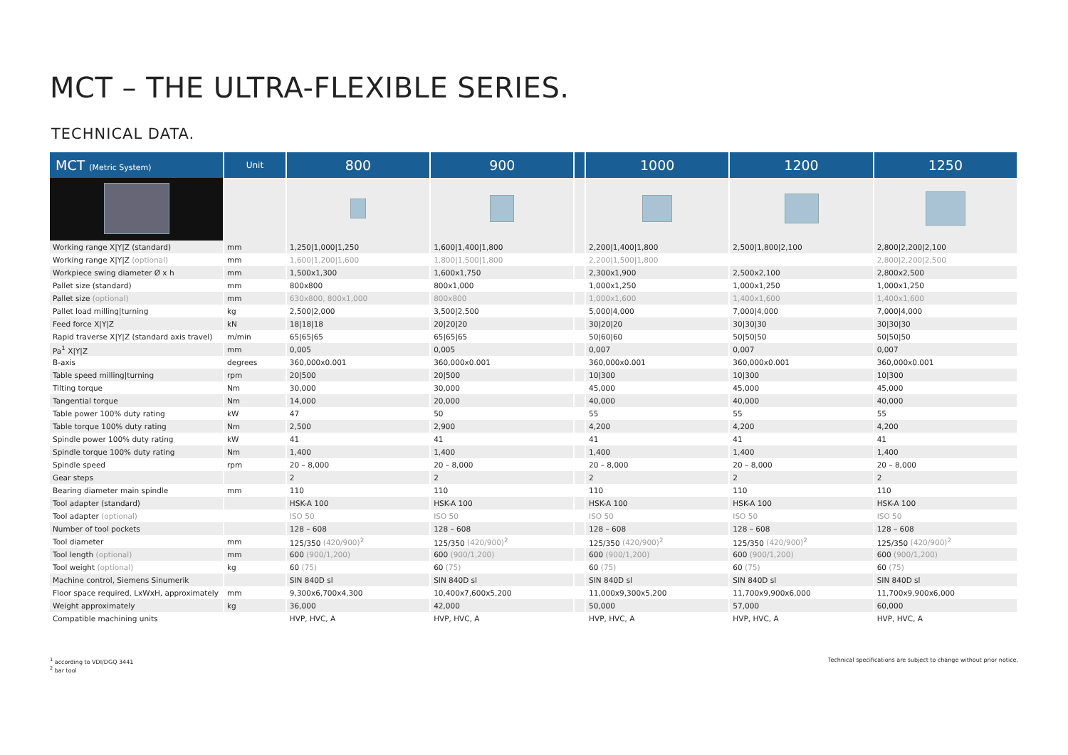MCT – THE ULTRA-FLEXIBLE SERIES.
TECHNICAL DATA.
| MCT (Metric System) | Unit | 800 | 900 | | 1000 | 1200 | 1250 |
| --- | --- | --- | --- | --- | --- | --- | --- |
| Working range X/Y/Z (standard) | mm | 1,250/1,000/1,250 | 1,600/1,400/1,800 | | 2,200/1,400/1,800 | 2,500/1,800/2,100 | 2,800/2,200/2,100 |
| Working range X/Y/Z (optional) | mm | 1,600/1,200/1,600 | 1,800/1,500/1,800 | | 2,200/1,500/1,800 | | 2,800/2,200/2,500 |
| Workpiece swing diameter Ø x h | mm | 1,500x1,300 | 1,600x1,750 | | 2,300x1,900 | 2,500x2,100 | 2,800x2,500 |
| Pallet size (standard) | mm | 800x800 | 800x1,000 | | 1,000x1,250 | 1,000x1,250 | 1,000x1,250 |
| Pallet size (optional) | mm | 630x800, 800x1,000 | 800x800 | | 1,000x1,600 | 1,400x1,600 | 1,400x1,600 |
| Pallet load milling/turning | kg | 2,500/2,000 | 3,500/2,500 | | 5,000/4,000 | 7,000/4,000 | 7,000/4,000 |
| Feed force X/Y/Z | kN | 18/18/18 | 20/20/20 | | 30/20/20 | 30/30/30 | 30/30/30 |
| Rapid traverse X/Y/Z (standard axis travel) | m/min | 65/65/65 | 65/65/65 | | 50/60/60 | 50/50/50 | 50/50/50 |
| Pa<sup>1</sup> X/Y/Z | mm | 0,005 | 0,005 | | 0,007 | 0,007 | 0,007 |
| B-axis | degrees | 360,000x0.001 | 360,000x0.001 | | 360,000x0.001 | 360,000x0.001 | 360,000x0.001 |
| Table speed milling/turning | rpm | 20/500 | 20/500 | | 10/300 | 10/300 | 10/300 |
| Tilting torque | Nm | 30,000 | 30,000 | | 45,000 | 45,000 | 45,000 |
| Tangential torque | Nm | 14,000 | 20,000 | | 40,000 | 40,000 | 40,000 |
| Table power 100% duty rating | kW | 47 | 50 | | 55 | 55 | 55 |
| Table torque 100% duty rating | Nm | 2,500 | 2,900 | | 4,200 | 4,200 | 4,200 |
| Spindle power 100% duty rating | kW | 41 | 41 | | 41 | 41 | 41 |
| Spindle torque 100% duty rating | Nm | 1,400 | 1,400 | | 1,400 | 1,400 | 1,400 |
| Spindle speed | rpm | 20 – 8,000 | 20 – 8,000 | | 20 – 8,000 | 20 – 8,000 | 20 – 8,000 |
| Gear steps | | 2 | 2 | | 2 | 2 | 2 |
| Bearing diameter main spindle | mm | 110 | 110 | | 110 | 110 | 110 |
| Tool adapter (standard) | | HSK-A 100 | HSK-A 100 | | HSK-A 100 | HSK-A 100 | HSK-A 100 |
| Tool adapter (optional) | | ISO 50 | ISO 50 | | ISO 50 | ISO 50 | ISO 50 |
| Number of tool pockets | | 128 – 608 | 128 – 608 | | 128 – 608 | 128 – 608 | 128 – 608 |
| Tool diameter | mm | 125/350 (420/900)<sup>2</sup> | 125/350 (420/900)<sup>2</sup> | | 125/350 (420/900)<sup>2</sup> | 125/350 (420/900)<sup>2</sup> | 125/350 (420/900)<sup>2</sup> |
| Tool length (optional) | mm | 600 (900/1,200) | 600 (900/1,200) | | 600 (900/1,200) | 600 (900/1,200) | 600 (900/1,200) |
| Tool weight (optional) | kg | 60 (75) | 60 (75) | | 60 (75) | 60 (75) | 60 (75) |
| Machine control, Siemens Sinumerik | | SIN 840D sl | SIN 840D sl | | SIN 840D sl | SIN 840D sl | SIN 840D sl |
| Floor space required, LxWxH, approximately | mm | 9,300x6,700x4,300 | 10,400x7,600x5,200 | | 11,000x9,300x5,200 | 11,700x9,900x6,000 | 11,700x9,900x6,000 |
| Weight approximately | kg | 36,000 | 42,000 | | 50,000 | 57,000 | 60,000 |
| Compatible machining units | | HVP, HVC, A | HVP, HVC, A | | HVP, HVC, A | HVP, HVC, A | HVP, HVC, A |
<sup>1</sup> according to VDI/DGQ 3441
<sup>2</sup> bar tool
Technical specifications are subject to change without prior notice.